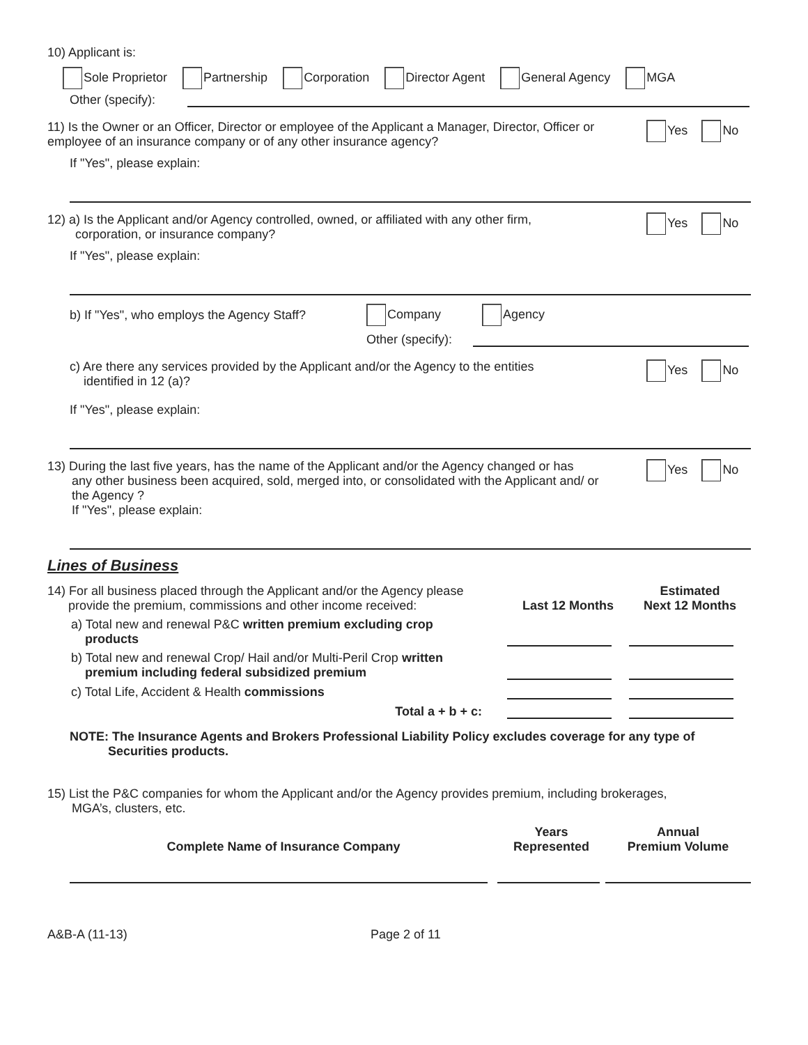10) Applicant is:
Sole Proprietor Partnership Corporation Director Agent General Agency MGA
Other (specify):
11) Is the Owner or an Officer, Director or employee of the Applicant a Manager, Director, Officer or employee of an insurance company or of any other insurance agency?
Yes No
If "Yes", please explain:
12) a) Is the Applicant and/or Agency controlled, owned, or affiliated with any other firm,
corporation, or insurance company?
Yes No
If "Yes", please explain:
b) If "Yes", who employs the Agency Staff? Company Agency
Other (specify):
c) Are there any services provided by the Applicant and/or the Agency to the entities
identified in 12 (a)?
Yes No
If "Yes", please explain:
13) During the last five years, has the name of the Applicant and/or the Agency changed or has
any other business been acquired, sold, merged into, or consolidated with the Applicant and/ or
the Agency ?
If "Yes", please explain:
Yes No
Lines of Business
| 14) For all business placed through the Applicant and/or the Agency please provide the premium, commissions and other income received: | Last 12 Months | Estimated Next 12 Months |
| a) Total new and renewal P&C written premium excluding crop products | | |
| b) Total new and renewal Crop/ Hail and/or Multi-Peril Crop written premium including federal subsidized premium | | |
| c) Total Life, Accident & Health commissions | | |
| Total a + b + c: | | |
NOTE: The Insurance Agents and Brokers Professional Liability Policy excludes coverage for any type of
Securities products.
15) List the P&C companies for whom the Applicant and/or the Agency provides premium, including brokerages,
MGA’s, clusters, etc.
| Complete Name of Insurance Company | Years Represented | Annual Premium Volume |
| --- | --- | --- |
A&B-A (11-13) Page 2 of 11